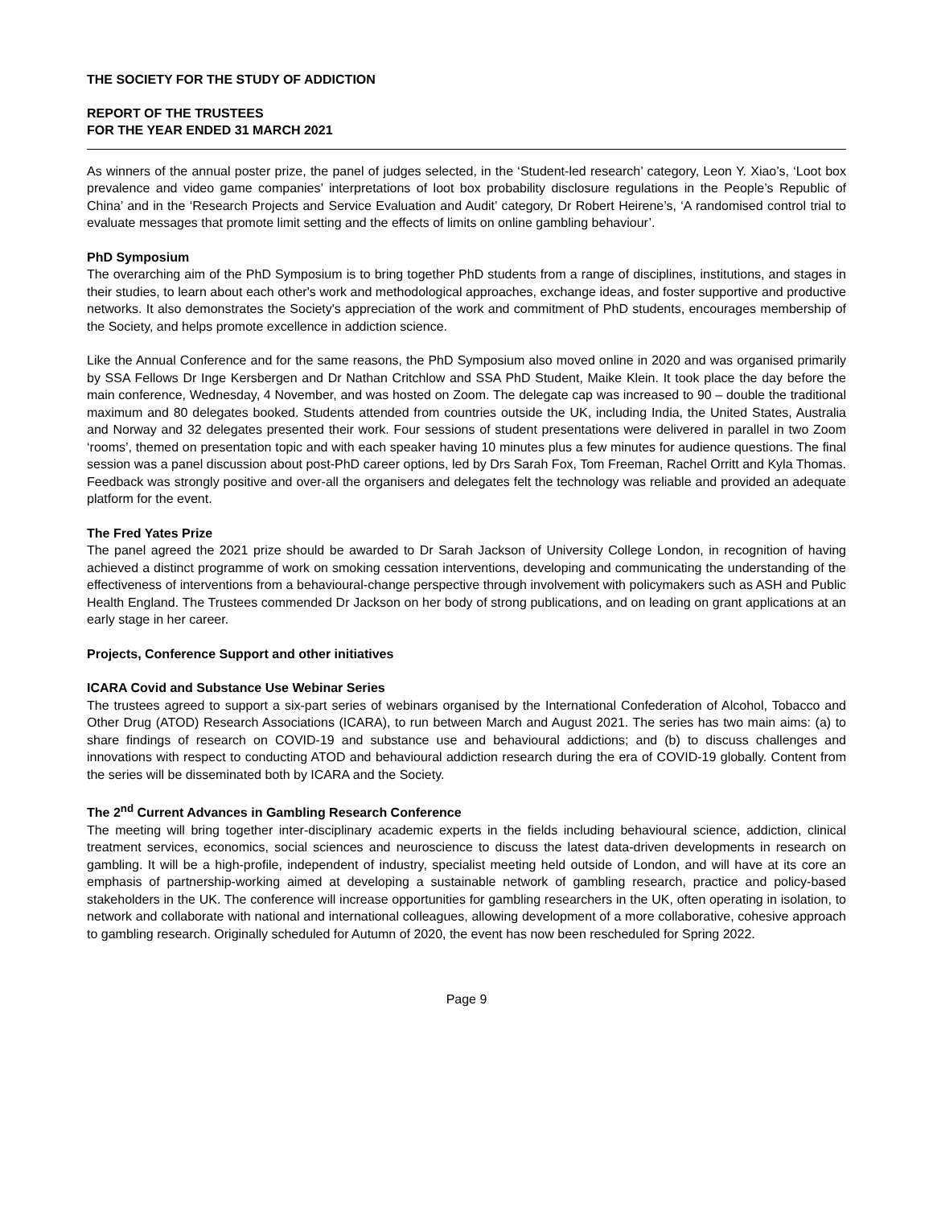THE SOCIETY FOR THE STUDY OF ADDICTION
REPORT OF THE TRUSTEES
FOR THE YEAR ENDED 31 MARCH 2021
As winners of the annual poster prize, the panel of judges selected, in the ‘Student-led research’ category, Leon Y. Xiao’s, ‘Loot box prevalence and video game companies’ interpretations of loot box probability disclosure regulations in the People’s Republic of China’ and in the ‘Research Projects and Service Evaluation and Audit’ category, Dr Robert Heirene’s, ‘A randomised control trial to evaluate messages that promote limit setting and the effects of limits on online gambling behaviour’.
PhD Symposium
The overarching aim of the PhD Symposium is to bring together PhD students from a range of disciplines, institutions, and stages in their studies, to learn about each other's work and methodological approaches, exchange ideas, and foster supportive and productive networks. It also demonstrates the Society's appreciation of the work and commitment of PhD students, encourages membership of the Society, and helps promote excellence in addiction science.
Like the Annual Conference and for the same reasons, the PhD Symposium also moved online in 2020 and was organised primarily by SSA Fellows Dr Inge Kersbergen and Dr Nathan Critchlow and SSA PhD Student, Maike Klein. It took place the day before the main conference, Wednesday, 4 November, and was hosted on Zoom. The delegate cap was increased to 90 – double the traditional maximum and 80 delegates booked. Students attended from countries outside the UK, including India, the United States, Australia and Norway and 32 delegates presented their work. Four sessions of student presentations were delivered in parallel in two Zoom ‘rooms’, themed on presentation topic and with each speaker having 10 minutes plus a few minutes for audience questions. The final session was a panel discussion about post-PhD career options, led by Drs Sarah Fox, Tom Freeman, Rachel Orritt and Kyla Thomas. Feedback was strongly positive and over-all the organisers and delegates felt the technology was reliable and provided an adequate platform for the event.
The Fred Yates Prize
The panel agreed the 2021 prize should be awarded to Dr Sarah Jackson of University College London, in recognition of having achieved a distinct programme of work on smoking cessation interventions, developing and communicating the understanding of the effectiveness of interventions from a behavioural-change perspective through involvement with policymakers such as ASH and Public Health England. The Trustees commended Dr Jackson on her body of strong publications, and on leading on grant applications at an early stage in her career.
Projects, Conference Support and other initiatives
ICARA Covid and Substance Use Webinar Series
The trustees agreed to support a six-part series of webinars organised by the International Confederation of Alcohol, Tobacco and Other Drug (ATOD) Research Associations (ICARA), to run between March and August 2021. The series has two main aims: (a) to share findings of research on COVID-19 and substance use and behavioural addictions; and (b) to discuss challenges and innovations with respect to conducting ATOD and behavioural addiction research during the era of COVID-19 globally. Content from the series will be disseminated both by ICARA and the Society.
The 2<sup>nd</sup> Current Advances in Gambling Research Conference
The meeting will bring together inter-disciplinary academic experts in the fields including behavioural science, addiction, clinical treatment services, economics, social sciences and neuroscience to discuss the latest data-driven developments in research on gambling. It will be a high-profile, independent of industry, specialist meeting held outside of London, and will have at its core an emphasis of partnership-working aimed at developing a sustainable network of gambling research, practice and policy-based stakeholders in the UK. The conference will increase opportunities for gambling researchers in the UK, often operating in isolation, to network and collaborate with national and international colleagues, allowing development of a more collaborative, cohesive approach to gambling research. Originally scheduled for Autumn of 2020, the event has now been rescheduled for Spring 2022.
Page 9